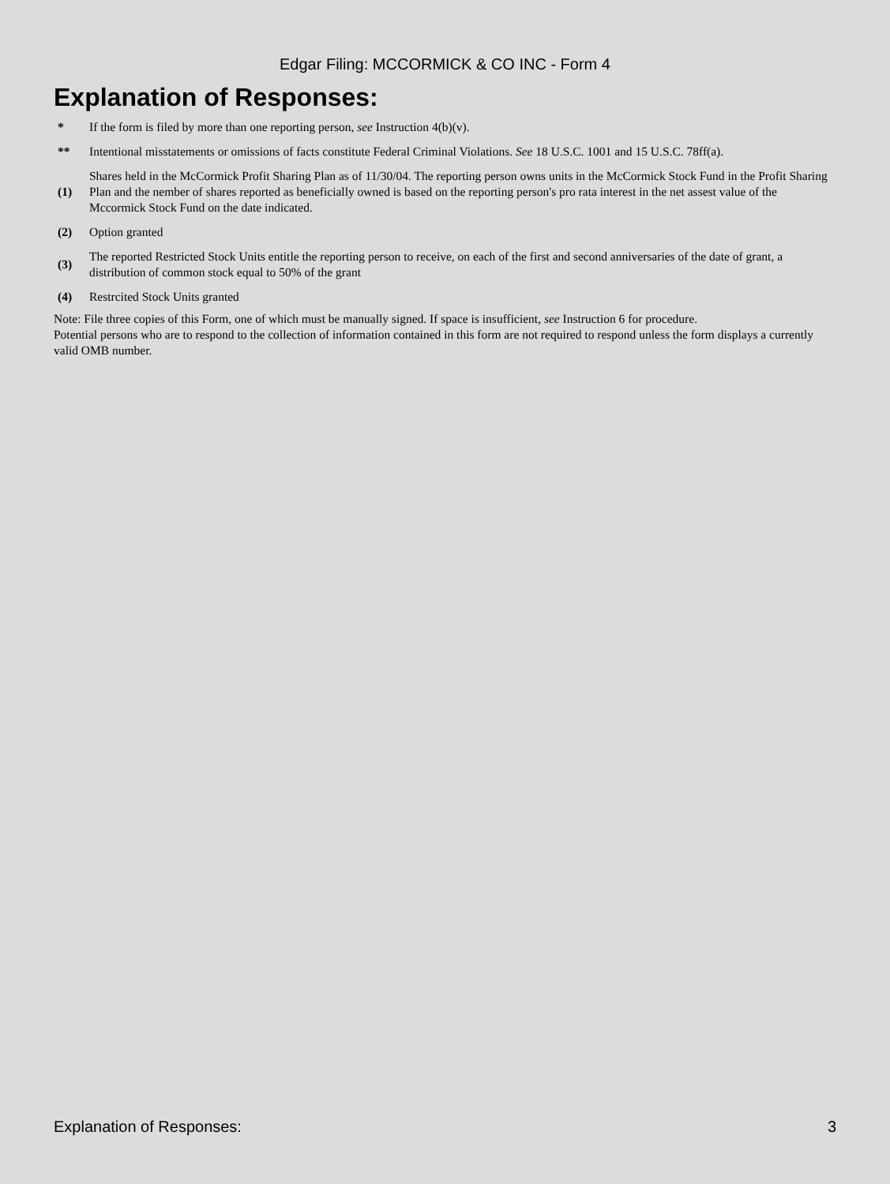Edgar Filing: MCCORMICK & CO INC - Form 4
Explanation of Responses:
| * | If the form is filed by more than one reporting person, see Instruction 4(b)(v). |
| ** | Intentional misstatements or omissions of facts constitute Federal Criminal Violations. See 18 U.S.C. 1001 and 15 U.S.C. 78ff(a). |
| (1) | Shares held in the McCormick Profit Sharing Plan as of 11/30/04. The reporting person owns units in the McCormick Stock Fund in the Profit Sharing Plan and the nember of shares reported as beneficially owned is based on the reporting person's pro rata interest in the net assest value of the Mccormick Stock Fund on the date indicated. |
| (2) | Option granted |
| (3) | The reported Restricted Stock Units entitle the reporting person to receive, on each of the first and second anniversaries of the date of grant, a distribution of common stock equal to 50% of the grant |
| (4) | Restrcited Stock Units granted |
Note: File three copies of this Form, one of which must be manually signed. If space is insufficient, see Instruction 6 for procedure.
Potential persons who are to respond to the collection of information contained in this form are not required to respond unless the form displays a currently valid OMB number.
Explanation of Responses: 3